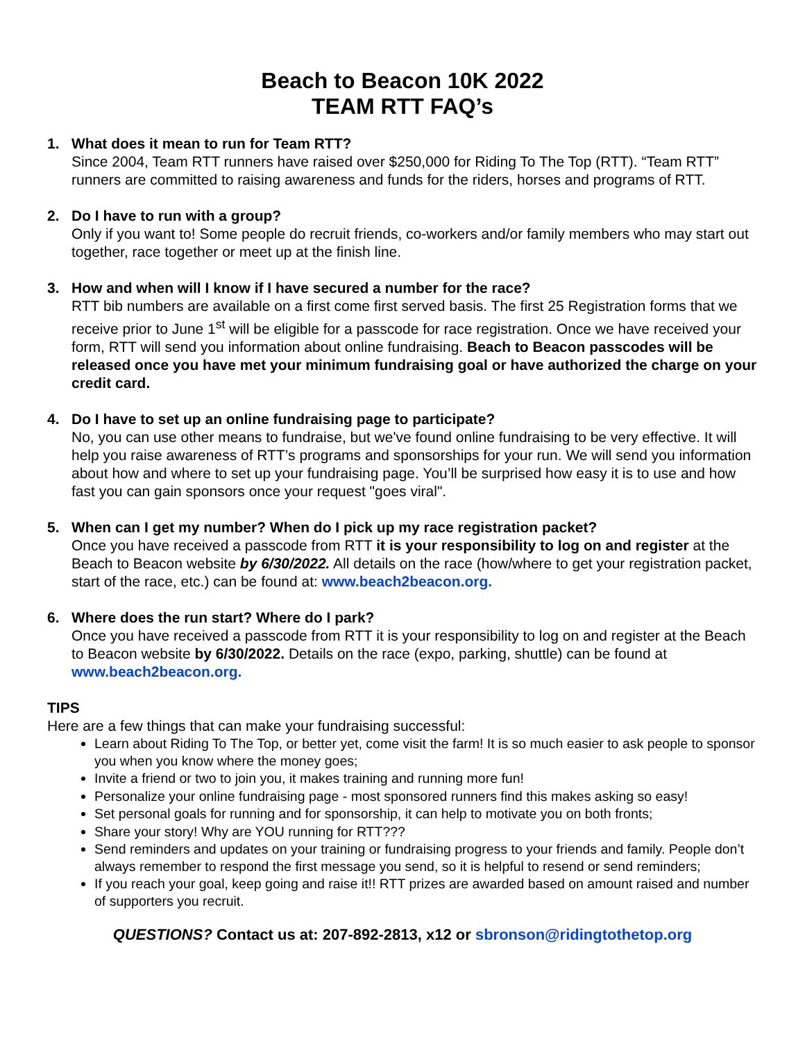Beach to Beacon 10K 2022
TEAM RTT FAQ’s
1. What does it mean to run for Team RTT?
Since 2004, Team RTT runners have raised over $250,000 for Riding To The Top (RTT). “Team RTT” runners are committed to raising awareness and funds for the riders, horses and programs of RTT.
2. Do I have to run with a group?
Only if you want to! Some people do recruit friends, co-workers and/or family members who may start out together, race together or meet up at the finish line.
3. How and when will I know if I have secured a number for the race?
RTT bib numbers are available on a first come first served basis. The first 25 Registration forms that we receive prior to June 1<sup>st</sup> will be eligible for a passcode for race registration. Once we have received your form, RTT will send you information about online fundraising. Beach to Beacon passcodes will be released once you have met your minimum fundraising goal or have authorized the charge on your credit card.
4. Do I have to set up an online fundraising page to participate?
No, you can use other means to fundraise, but we've found online fundraising to be very effective. It will help you raise awareness of RTT’s programs and sponsorships for your run. We will send you information about how and where to set up your fundraising page. You’ll be surprised how easy it is to use and how fast you can gain sponsors once your request "goes viral".
5. When can I get my number? When do I pick up my race registration packet?
Once you have received a passcode from RTT it is your responsibility to log on and register at the Beach to Beacon website by 6/30/2022. All details on the race (how/where to get your registration packet, start of the race, etc.) can be found at: www.beach2beacon.org.
6. Where does the run start? Where do I park?
Once you have received a passcode from RTT it is your responsibility to log on and register at the Beach to Beacon website by 6/30/2022. Details on the race (expo, parking, shuttle) can be found at www.beach2beacon.org.
TIPS
Here are a few things that can make your fundraising successful:
Learn about Riding To The Top, or better yet, come visit the farm! It is so much easier to ask people to sponsor you when you know where the money goes;
Invite a friend or two to join you, it makes training and running more fun!
Personalize your online fundraising page - most sponsored runners find this makes asking so easy!
Set personal goals for running and for sponsorship, it can help to motivate you on both fronts;
Share your story! Why are YOU running for RTT???
Send reminders and updates on your training or fundraising progress to your friends and family. People don’t always remember to respond the first message you send, so it is helpful to resend or send reminders;
If you reach your goal, keep going and raise it!! RTT prizes are awarded based on amount raised and number of supporters you recruit.
QUESTIONS? Contact us at: 207-892-2813, x12 or sbronson@ridingtothetop.org